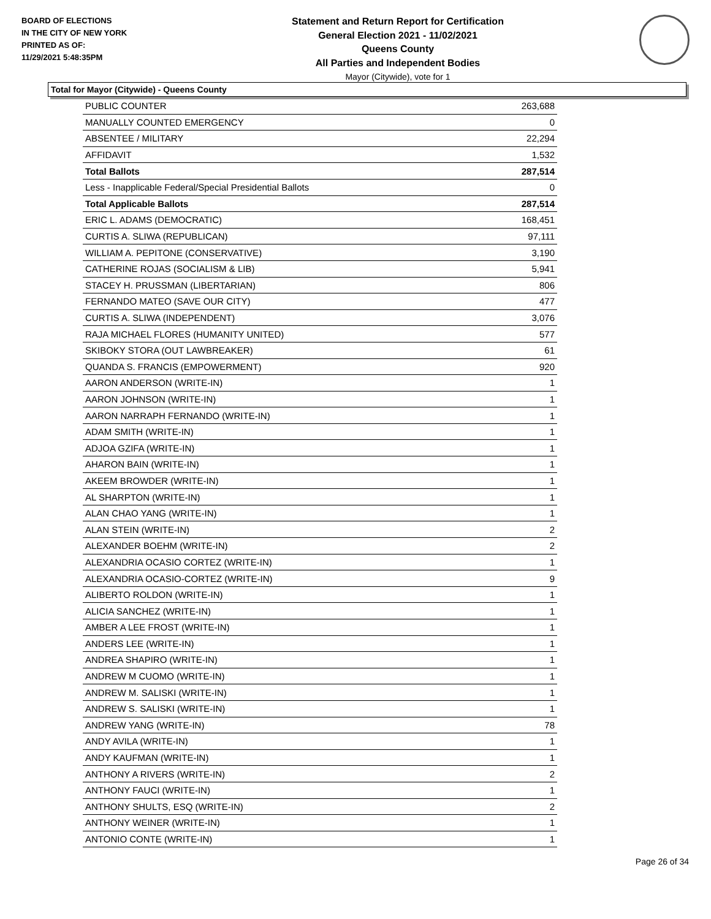BOARD OF ELECTIONS
IN THE CITY OF NEW YORK
PRINTED AS OF:
11/29/2021 5:48:35PM
Statement and Return Report for Certification
General Election 2021 - 11/02/2021
Queens County
All Parties and Independent Bodies
Mayor (Citywide), vote for 1
Total for Mayor (Citywide) - Queens County
| PUBLIC COUNTER | 263,688 |
| MANUALLY COUNTED EMERGENCY | 0 |
| ABSENTEE / MILITARY | 22,294 |
| AFFIDAVIT | 1,532 |
| Total Ballots | 287,514 |
| Less - Inapplicable Federal/Special Presidential Ballots | 0 |
| Total Applicable Ballots | 287,514 |
| ERIC L. ADAMS (DEMOCRATIC) | 168,451 |
| CURTIS A. SLIWA (REPUBLICAN) | 97,111 |
| WILLIAM A. PEPITONE (CONSERVATIVE) | 3,190 |
| CATHERINE ROJAS (SOCIALISM & LIB) | 5,941 |
| STACEY H. PRUSSMAN (LIBERTARIAN) | 806 |
| FERNANDO MATEO (SAVE OUR CITY) | 477 |
| CURTIS A. SLIWA (INDEPENDENT) | 3,076 |
| RAJA MICHAEL FLORES (HUMANITY UNITED) | 577 |
| SKIBOKY STORA (OUT LAWBREAKER) | 61 |
| QUANDA S. FRANCIS (EMPOWERMENT) | 920 |
| AARON ANDERSON (WRITE-IN) | 1 |
| AARON JOHNSON (WRITE-IN) | 1 |
| AARON NARRAPH FERNANDO (WRITE-IN) | 1 |
| ADAM SMITH (WRITE-IN) | 1 |
| ADJOA GZIFA (WRITE-IN) | 1 |
| AHARON BAIN (WRITE-IN) | 1 |
| AKEEM BROWDER (WRITE-IN) | 1 |
| AL SHARPTON (WRITE-IN) | 1 |
| ALAN CHAO YANG (WRITE-IN) | 1 |
| ALAN STEIN (WRITE-IN) | 2 |
| ALEXANDER BOEHM (WRITE-IN) | 2 |
| ALEXANDRIA OCASIO CORTEZ (WRITE-IN) | 1 |
| ALEXANDRIA OCASIO-CORTEZ (WRITE-IN) | 9 |
| ALIBERTO ROLDON (WRITE-IN) | 1 |
| ALICIA SANCHEZ (WRITE-IN) | 1 |
| AMBER A LEE FROST (WRITE-IN) | 1 |
| ANDERS LEE (WRITE-IN) | 1 |
| ANDREA SHAPIRO (WRITE-IN) | 1 |
| ANDREW M CUOMO (WRITE-IN) | 1 |
| ANDREW M. SALISKI (WRITE-IN) | 1 |
| ANDREW S. SALISKI (WRITE-IN) | 1 |
| ANDREW YANG (WRITE-IN) | 78 |
| ANDY AVILA (WRITE-IN) | 1 |
| ANDY KAUFMAN (WRITE-IN) | 1 |
| ANTHONY A RIVERS (WRITE-IN) | 2 |
| ANTHONY FAUCI (WRITE-IN) | 1 |
| ANTHONY SHULTS, ESQ (WRITE-IN) | 2 |
| ANTHONY WEINER (WRITE-IN) | 1 |
| ANTONIO CONTE (WRITE-IN) | 1 |
Page 26 of 34